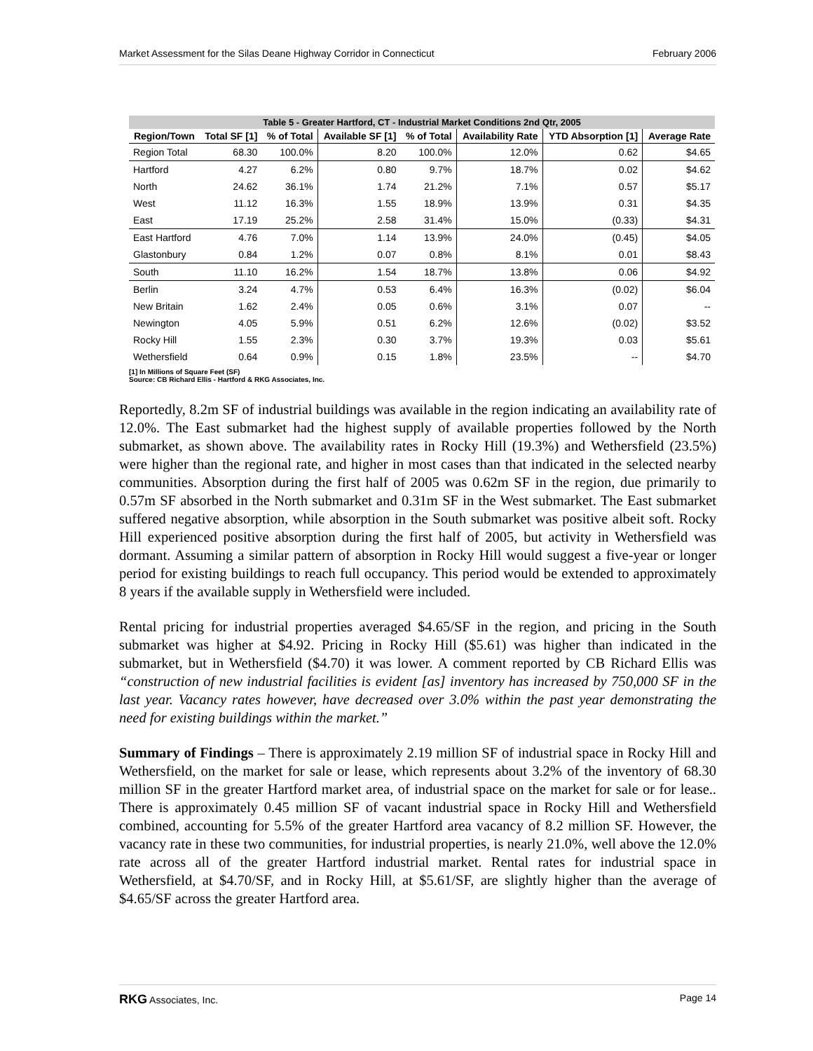Market Assessment for the Silas Deane Highway Corridor in Connecticut February 2006
Table 5 - Greater Hartford, CT - Industrial Market Conditions 2nd Qtr, 2005
| Region/Town | Total SF [1] | % of Total | Available SF [1] | % of Total | Availability Rate | YTD Absorption [1] | Average Rate |
| --- | --- | --- | --- | --- | --- | --- | --- |
| Region Total | 68.30 | 100.0% | 8.20 | 100.0% | 12.0% | 0.62 | $4.65 |
| Hartford | 4.27 | 6.2% | 0.80 | 9.7% | 18.7% | 0.02 | $4.62 |
| North | 24.62 | 36.1% | 1.74 | 21.2% | 7.1% | 0.57 | $5.17 |
| West | 11.12 | 16.3% | 1.55 | 18.9% | 13.9% | 0.31 | $4.35 |
| East | 17.19 | 25.2% | 2.58 | 31.4% | 15.0% | (0.33) | $4.31 |
| East Hartford | 4.76 | 7.0% | 1.14 | 13.9% | 24.0% | (0.45) | $4.05 |
| Glastonbury | 0.84 | 1.2% | 0.07 | 0.8% | 8.1% | 0.01 | $8.43 |
| South | 11.10 | 16.2% | 1.54 | 18.7% | 13.8% | 0.06 | $4.92 |
| Berlin | 3.24 | 4.7% | 0.53 | 6.4% | 16.3% | (0.02) | $6.04 |
| New Britain | 1.62 | 2.4% | 0.05 | 0.6% | 3.1% | 0.07 | -- |
| Newington | 4.05 | 5.9% | 0.51 | 6.2% | 12.6% | (0.02) | $3.52 |
| Rocky Hill | 1.55 | 2.3% | 0.30 | 3.7% | 19.3% | 0.03 | $5.61 |
| Wethersfield | 0.64 | 0.9% | 0.15 | 1.8% | 23.5% | -- | $4.70 |
[1] In Millions of Square Feet (SF)
Source: CB Richard Ellis - Hartford & RKG Associates, Inc.
Reportedly, 8.2m SF of industrial buildings was available in the region indicating an availability rate of 12.0%. The East submarket had the highest supply of available properties followed by the North submarket, as shown above. The availability rates in Rocky Hill (19.3%) and Wethersfield (23.5%) were higher than the regional rate, and higher in most cases than that indicated in the selected nearby communities. Absorption during the first half of 2005 was 0.62m SF in the region, due primarily to 0.57m SF absorbed in the North submarket and 0.31m SF in the West submarket. The East submarket suffered negative absorption, while absorption in the South submarket was positive albeit soft. Rocky Hill experienced positive absorption during the first half of 2005, but activity in Wethersfield was dormant. Assuming a similar pattern of absorption in Rocky Hill would suggest a five-year or longer period for existing buildings to reach full occupancy. This period would be extended to approximately 8 years if the available supply in Wethersfield were included.
Rental pricing for industrial properties averaged $4.65/SF in the region, and pricing in the South submarket was higher at $4.92. Pricing in Rocky Hill ($5.61) was higher than indicated in the submarket, but in Wethersfield ($4.70) it was lower. A comment reported by CB Richard Ellis was “construction of new industrial facilities is evident [as] inventory has increased by 750,000 SF in the last year. Vacancy rates however, have decreased over 3.0% within the past year demonstrating the need for existing buildings within the market.”
Summary of Findings – There is approximately 2.19 million SF of industrial space in Rocky Hill and Wethersfield, on the market for sale or lease, which represents about 3.2% of the inventory of 68.30 million SF in the greater Hartford market area, of industrial space on the market for sale or for lease.. There is approximately 0.45 million SF of vacant industrial space in Rocky Hill and Wethersfield combined, accounting for 5.5% of the greater Hartford area vacancy of 8.2 million SF. However, the vacancy rate in these two communities, for industrial properties, is nearly 21.0%, well above the 12.0% rate across all of the greater Hartford industrial market. Rental rates for industrial space in Wethersfield, at $4.70/SF, and in Rocky Hill, at $5.61/SF, are slightly higher than the average of $4.65/SF across the greater Hartford area.
RKG Associates, Inc. Page 14